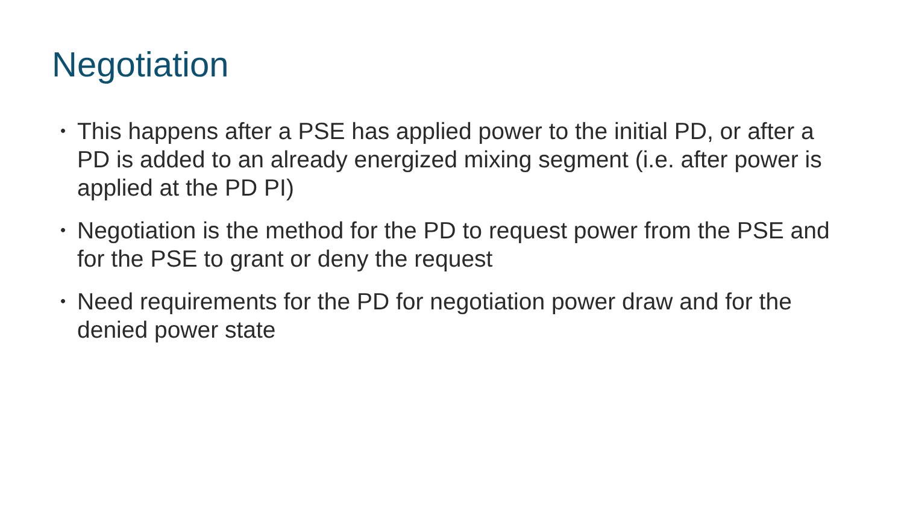Negotiation
• This happens after a PSE has applied power to the initial PD, or after a PD is added to an already energized mixing segment (i.e. after power is applied at the PD PI)
• Negotiation is the method for the PD to request power from the PSE and for the PSE to grant or deny the request
• Need requirements for the PD for negotiation power draw and for the denied power state